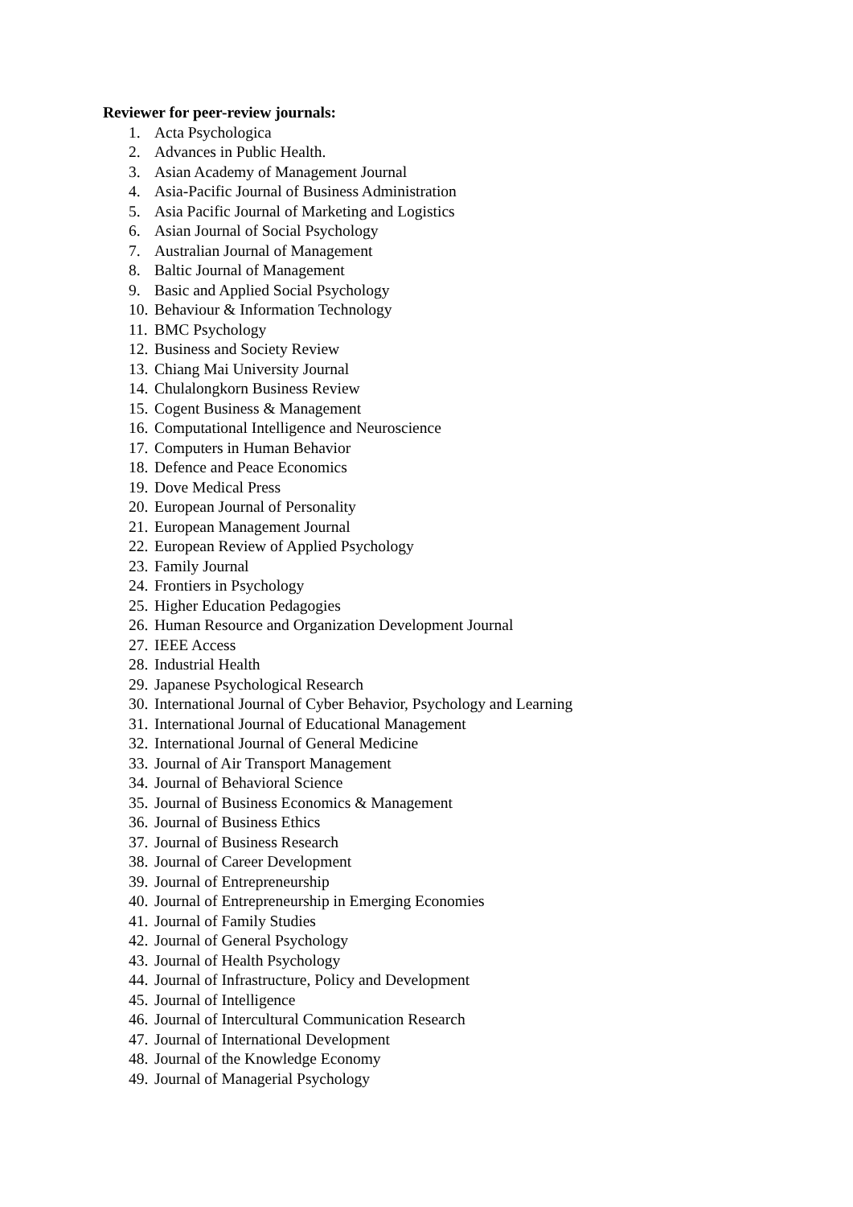Reviewer for peer-review journals:
1. Acta Psychologica
2. Advances in Public Health.
3. Asian Academy of Management Journal
4. Asia-Pacific Journal of Business Administration
5. Asia Pacific Journal of Marketing and Logistics
6. Asian Journal of Social Psychology
7. Australian Journal of Management
8. Baltic Journal of Management
9. Basic and Applied Social Psychology
10. Behaviour & Information Technology
11. BMC Psychology
12. Business and Society Review
13. Chiang Mai University Journal
14. Chulalongkorn Business Review
15. Cogent Business & Management
16. Computational Intelligence and Neuroscience
17. Computers in Human Behavior
18. Defence and Peace Economics
19. Dove Medical Press
20. European Journal of Personality
21. European Management Journal
22. European Review of Applied Psychology
23. Family Journal
24. Frontiers in Psychology
25. Higher Education Pedagogies
26. Human Resource and Organization Development Journal
27. IEEE Access
28. Industrial Health
29. Japanese Psychological Research
30. International Journal of Cyber Behavior, Psychology and Learning
31. International Journal of Educational Management
32. International Journal of General Medicine
33. Journal of Air Transport Management
34. Journal of Behavioral Science
35. Journal of Business Economics & Management
36. Journal of Business Ethics
37. Journal of Business Research
38. Journal of Career Development
39. Journal of Entrepreneurship
40. Journal of Entrepreneurship in Emerging Economies
41. Journal of Family Studies
42. Journal of General Psychology
43. Journal of Health Psychology
44. Journal of Infrastructure, Policy and Development
45. Journal of Intelligence
46. Journal of Intercultural Communication Research
47. Journal of International Development
48. Journal of the Knowledge Economy
49. Journal of Managerial Psychology